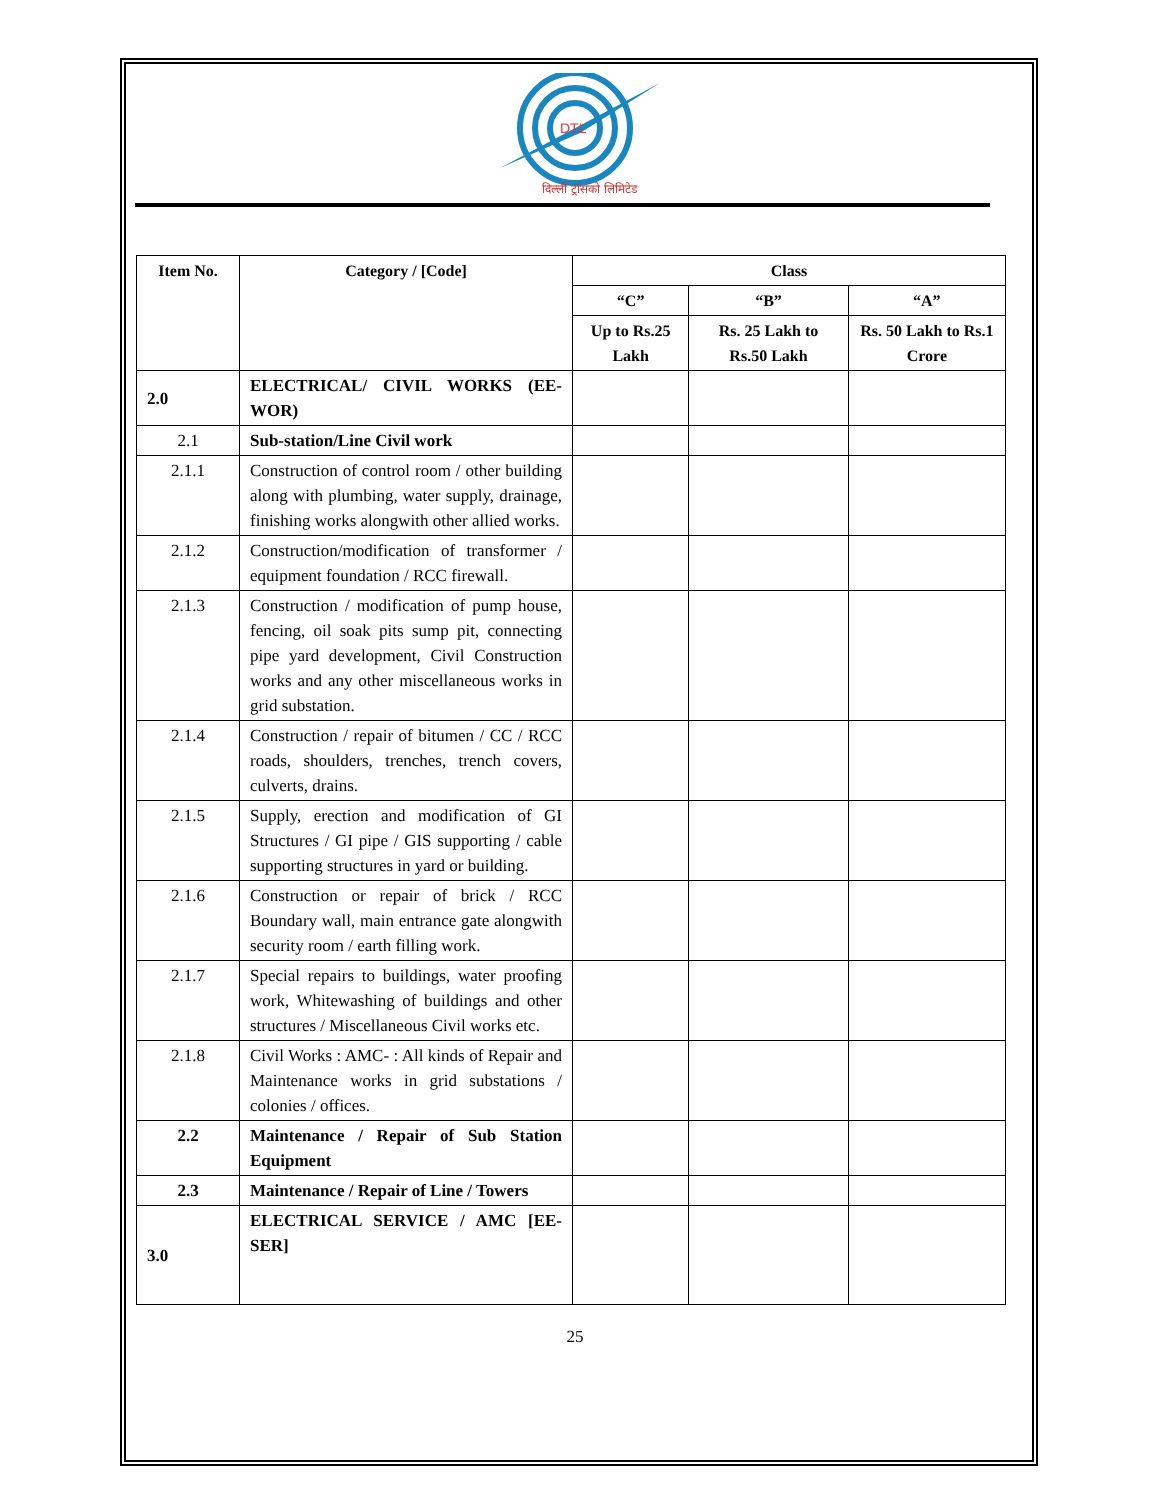DTL
दिल्ली ट्रांसको लिमिटेड
| Item No. | Category / [Code] | Class | | |
| --- | --- | --- | --- | --- |
| | | “C” | “B” | “A” |
| | | Up to Rs.25 Lakh | Rs. 25 Lakh to Rs.50 Lakh | Rs. 50 Lakh to Rs.1 Crore |
| 2.0 | ELECTRICAL/ CIVIL WORKS (EE-WOR) | | | |
| 2.1 | Sub-station/Line Civil work | | | |
| 2.1.1 | Construction of control room / other building along with plumbing, water supply, drainage, finishing works alongwith other allied works. | | | |
| 2.1.2 | Construction/modification of transformer / equipment foundation / RCC firewall. | | | |
| 2.1.3 | Construction / modification of pump house, fencing, oil soak pits sump pit, connecting pipe yard development, Civil Construction works and any other miscellaneous works in grid substation. | | | |
| 2.1.4 | Construction / repair of bitumen / CC / RCC roads, shoulders, trenches, trench covers, culverts, drains. | | | |
| 2.1.5 | Supply, erection and modification of GI Structures / GI pipe / GIS supporting / cable supporting structures in yard or building. | | | |
| 2.1.6 | Construction or repair of brick / RCC Boundary wall, main entrance gate alongwith security room / earth filling work. | | | |
| 2.1.7 | Special repairs to buildings, water proofing work, Whitewashing of buildings and other structures / Miscellaneous Civil works etc. | | | |
| 2.1.8 | Civil Works : AMC- : All kinds of Repair and Maintenance works in grid substations / colonies / offices. | | | |
| 2.2 | Maintenance / Repair of Sub Station Equipment | | | |
| 2.3 | Maintenance / Repair of Line / Towers | | | |
| 3.0 | ELECTRICAL SERVICE / AMC [EE-SER] | | | |
25